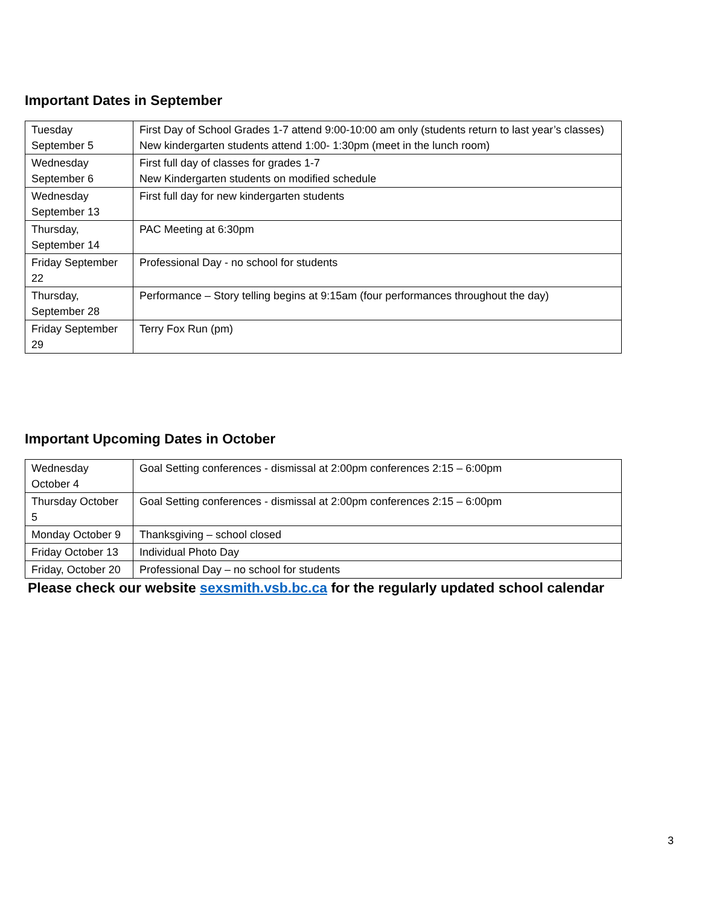Important Dates in September
| Tuesday September 5 | First Day of School Grades 1-7 attend 9:00-10:00 am only (students return to last year’s classes) New kindergarten students attend 1:00- 1:30pm (meet in the lunch room) |
| Wednesday September 6 | First full day of classes for grades 1-7 New Kindergarten students on modified schedule |
| Wednesday September 13 | First full day for new kindergarten students |
| Thursday, September 14 | PAC Meeting at 6:30pm |
| Friday September 22 | Professional Day - no school for students |
| Thursday, September 28 | Performance – Story telling begins at 9:15am (four performances throughout the day) |
| Friday September 29 | Terry Fox Run (pm) |
Important Upcoming Dates in October
| Wednesday October 4 | Goal Setting conferences - dismissal at 2:00pm conferences 2:15 – 6:00pm |
| Thursday October 5 | Goal Setting conferences - dismissal at 2:00pm conferences 2:15 – 6:00pm |
| Monday October 9 | Thanksgiving – school closed |
| Friday October 13 | Individual Photo Day |
| Friday, October 20 | Professional Day – no school for students |
Please check our website sexsmith.vsb.bc.ca for the regularly updated school calendar
3